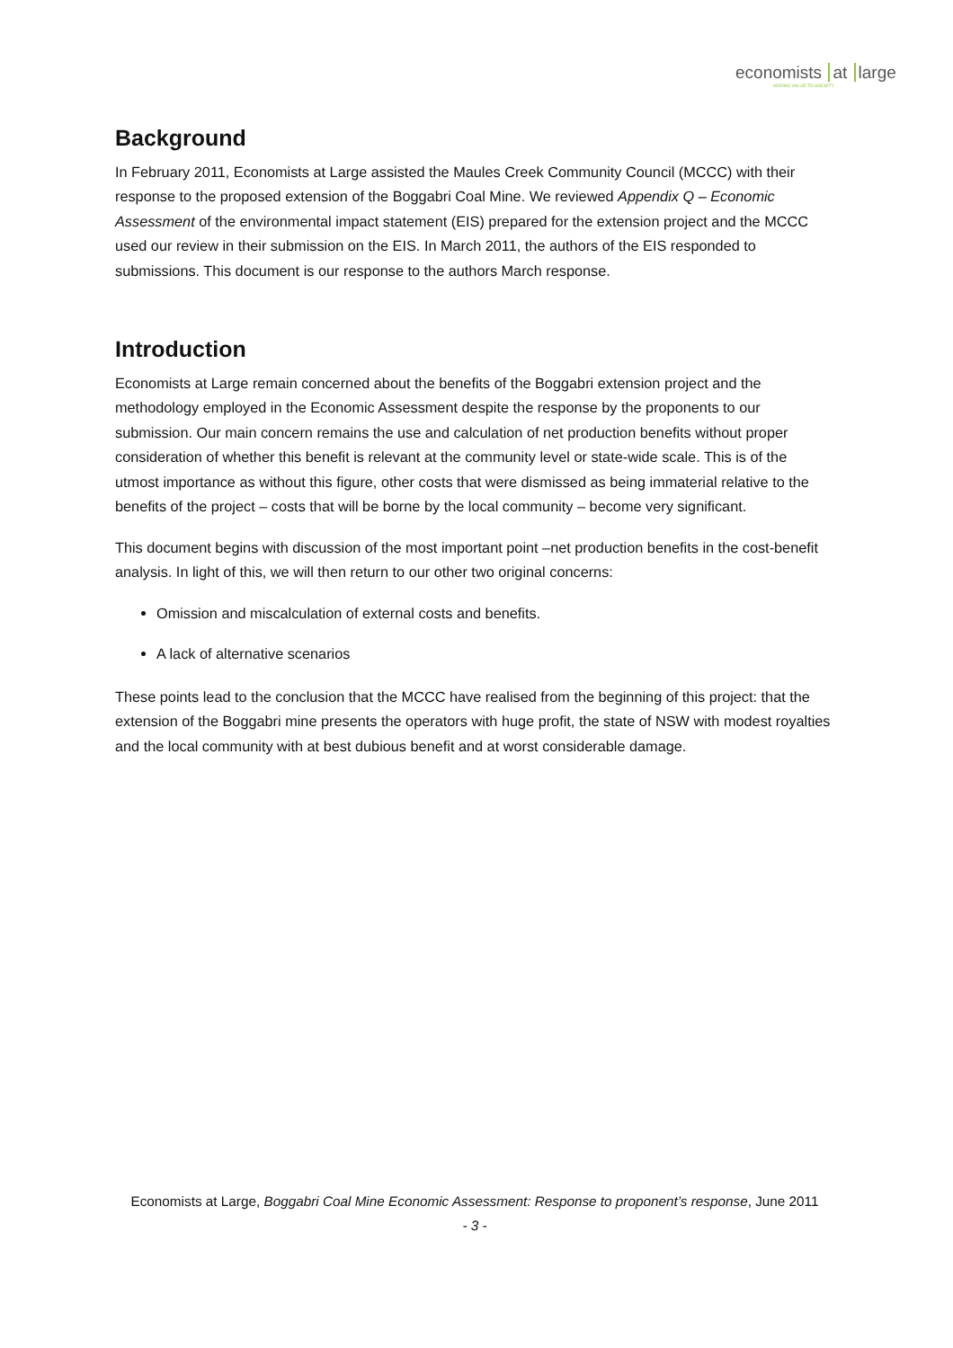economists at large
ADDING VALUE TO SOCIETY
Background
In February 2011, Economists at Large assisted the Maules Creek Community Council (MCCC) with their response to the proposed extension of the Boggabri Coal Mine. We reviewed Appendix Q – Economic Assessment of the environmental impact statement (EIS) prepared for the extension project and the MCCC used our review in their submission on the EIS. In March 2011, the authors of the EIS responded to submissions. This document is our response to the authors March response.
Introduction
Economists at Large remain concerned about the benefits of the Boggabri extension project and the methodology employed in the Economic Assessment despite the response by the proponents to our submission. Our main concern remains the use and calculation of net production benefits without proper consideration of whether this benefit is relevant at the community level or state-wide scale. This is of the utmost importance as without this figure, other costs that were dismissed as being immaterial relative to the benefits of the project – costs that will be borne by the local community – become very significant.
This document begins with discussion of the most important point –net production benefits in the cost-benefit analysis. In light of this, we will then return to our other two original concerns:
Omission and miscalculation of external costs and benefits.
A lack of alternative scenarios
These points lead to the conclusion that the MCCC have realised from the beginning of this project: that the extension of the Boggabri mine presents the operators with huge profit, the state of NSW with modest royalties and the local community with at best dubious benefit and at worst considerable damage.
Economists at Large, Boggabri Coal Mine Economic Assessment: Response to proponent’s response, June 2011
- 3 -